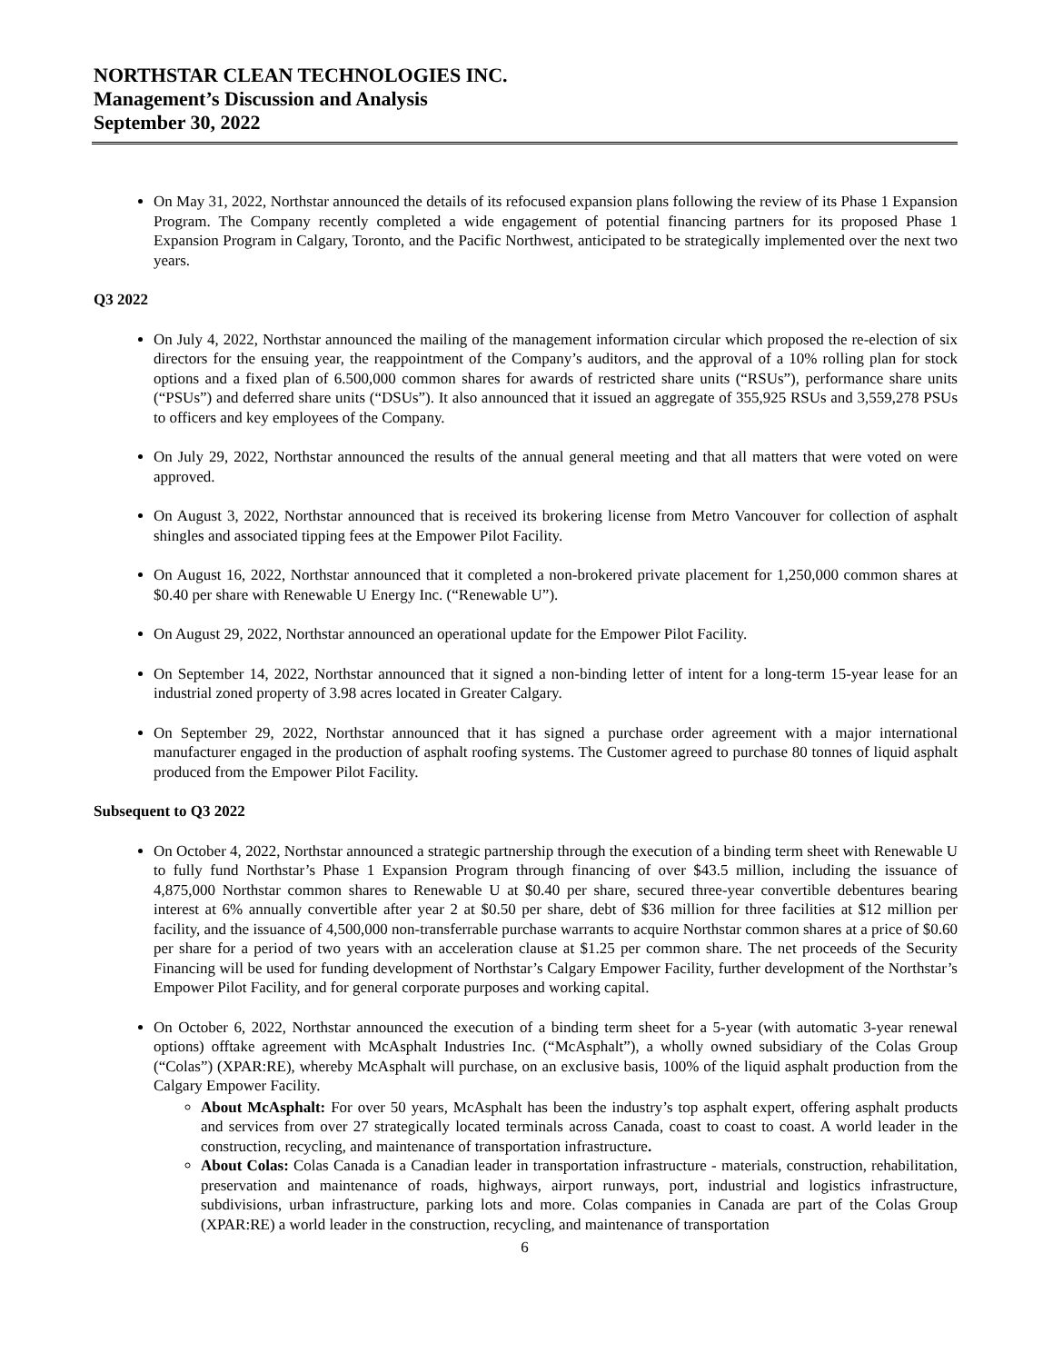NORTHSTAR CLEAN TECHNOLOGIES INC.
Management’s Discussion and Analysis
September 30, 2022
On May 31, 2022, Northstar announced the details of its refocused expansion plans following the review of its Phase 1 Expansion Program. The Company recently completed a wide engagement of potential financing partners for its proposed Phase 1 Expansion Program in Calgary, Toronto, and the Pacific Northwest, anticipated to be strategically implemented over the next two years.
Q3 2022
On July 4, 2022, Northstar announced the mailing of the management information circular which proposed the re-election of six directors for the ensuing year, the reappointment of the Company’s auditors, and the approval of a 10% rolling plan for stock options and a fixed plan of 6.500,000 common shares for awards of restricted share units (“RSUs”), performance share units (“PSUs”) and deferred share units (“DSUs”). It also announced that it issued an aggregate of 355,925 RSUs and 3,559,278 PSUs to officers and key employees of the Company.
On July 29, 2022, Northstar announced the results of the annual general meeting and that all matters that were voted on were approved.
On August 3, 2022, Northstar announced that is received its brokering license from Metro Vancouver for collection of asphalt shingles and associated tipping fees at the Empower Pilot Facility.
On August 16, 2022, Northstar announced that it completed a non-brokered private placement for 1,250,000 common shares at $0.40 per share with Renewable U Energy Inc. (“Renewable U”).
On August 29, 2022, Northstar announced an operational update for the Empower Pilot Facility.
On September 14, 2022, Northstar announced that it signed a non-binding letter of intent for a long-term 15-year lease for an industrial zoned property of 3.98 acres located in Greater Calgary.
On September 29, 2022, Northstar announced that it has signed a purchase order agreement with a major international manufacturer engaged in the production of asphalt roofing systems. The Customer agreed to purchase 80 tonnes of liquid asphalt produced from the Empower Pilot Facility.
Subsequent to Q3 2022
On October 4, 2022, Northstar announced a strategic partnership through the execution of a binding term sheet with Renewable U to fully fund Northstar’s Phase 1 Expansion Program through financing of over $43.5 million, including the issuance of 4,875,000 Northstar common shares to Renewable U at $0.40 per share, secured three-year convertible debentures bearing interest at 6% annually convertible after year 2 at $0.50 per share, debt of $36 million for three facilities at $12 million per facility, and the issuance of 4,500,000 non-transferrable purchase warrants to acquire Northstar common shares at a price of $0.60 per share for a period of two years with an acceleration clause at $1.25 per common share. The net proceeds of the Security Financing will be used for funding development of Northstar’s Calgary Empower Facility, further development of the Northstar’s Empower Pilot Facility, and for general corporate purposes and working capital.
On October 6, 2022, Northstar announced the execution of a binding term sheet for a 5-year (with automatic 3-year renewal options) offtake agreement with McAsphalt Industries Inc. (“McAsphalt”), a wholly owned subsidiary of the Colas Group (“Colas”) (XPAR:RE), whereby McAsphalt will purchase, on an exclusive basis, 100% of the liquid asphalt production from the Calgary Empower Facility.
About McAsphalt: For over 50 years, McAsphalt has been the industry’s top asphalt expert, offering asphalt products and services from over 27 strategically located terminals across Canada, coast to coast to coast. A world leader in the construction, recycling, and maintenance of transportation infrastructure.
About Colas: Colas Canada is a Canadian leader in transportation infrastructure - materials, construction, rehabilitation, preservation and maintenance of roads, highways, airport runways, port, industrial and logistics infrastructure, subdivisions, urban infrastructure, parking lots and more. Colas companies in Canada are part of the Colas Group (XPAR:RE) a world leader in the construction, recycling, and maintenance of transportation
6